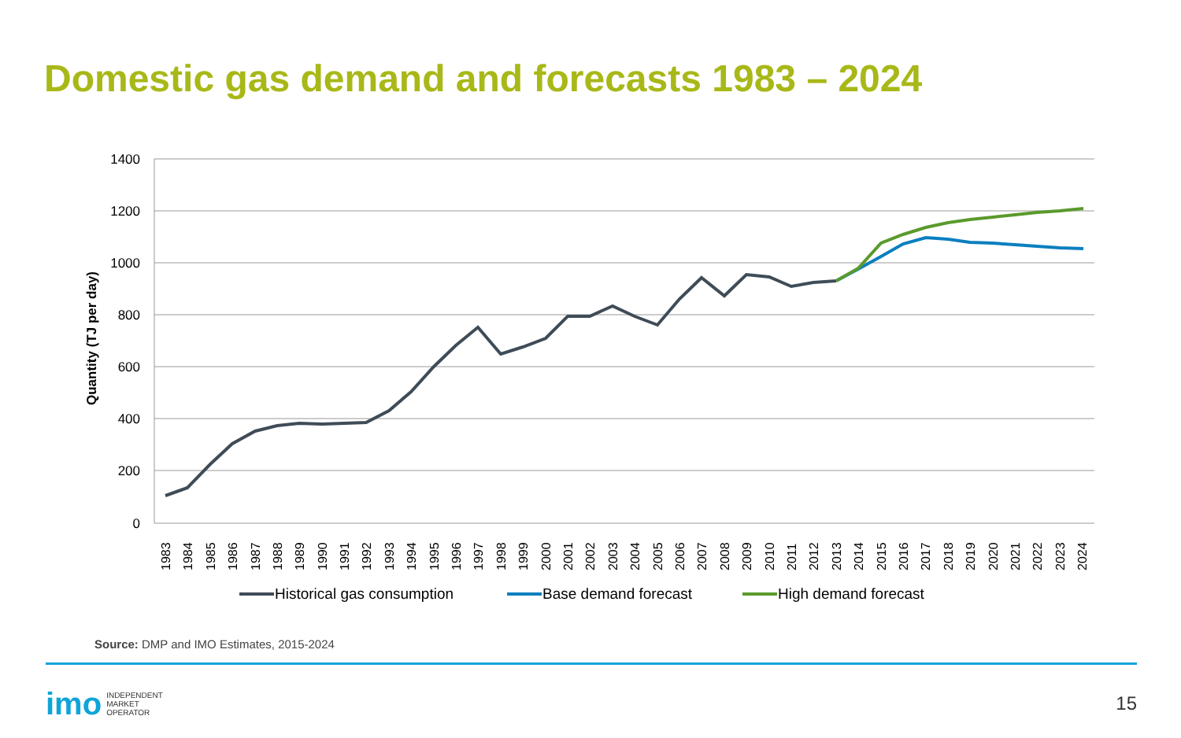Domestic gas demand and forecasts 1983 – 2024
1400
1200
1000
800
600
400
200
0
Quantity (TJ per day)
1983
1984
1985
1986
1987
1988
1989
1990
1991
1992
1993
1994
1995
1996
1997
1998
1999
2000
2001
2002
2003
2004
2005
2006
2007
2008
2009
2010
2011
2012
2013
2014
2015
2016
2017
2018
2019
2020
2021
2022
2023
2024
Historical gas consumption
Base demand forecast
High demand forecast
Source: DMP and IMO Estimates, 2015-2024
imo INDEPENDENT
MARKET
OPERATOR
15